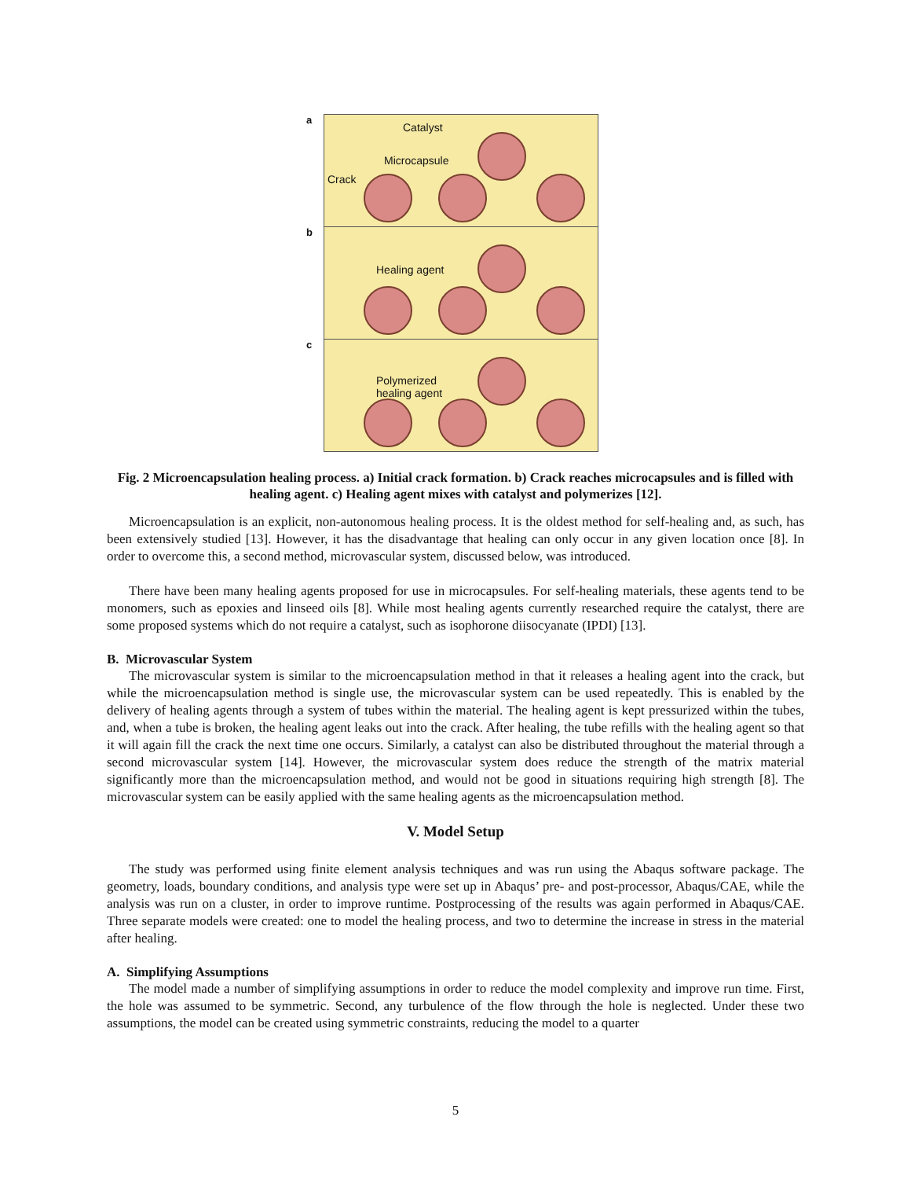a
b
c
Catalyst
Microcapsule
Crack
Healing agent
Polymerized
healing agent
Fig. 2 Microencapsulation healing process. a) Initial crack formation. b) Crack reaches microcapsules and is filled with healing agent. c) Healing agent mixes with catalyst and polymerizes [12].
Microencapsulation is an explicit, non-autonomous healing process. It is the oldest method for self-healing and, as such, has been extensively studied [13]. However, it has the disadvantage that healing can only occur in any given location once [8]. In order to overcome this, a second method, microvascular system, discussed below, was introduced.
There have been many healing agents proposed for use in microcapsules. For self-healing materials, these agents tend to be monomers, such as epoxies and linseed oils [8]. While most healing agents currently researched require the catalyst, there are some proposed systems which do not require a catalyst, such as isophorone diisocyanate (IPDI) [13].
B. Microvascular System
The microvascular system is similar to the microencapsulation method in that it releases a healing agent into the crack, but while the microencapsulation method is single use, the microvascular system can be used repeatedly. This is enabled by the delivery of healing agents through a system of tubes within the material. The healing agent is kept pressurized within the tubes, and, when a tube is broken, the healing agent leaks out into the crack. After healing, the tube refills with the healing agent so that it will again fill the crack the next time one occurs. Similarly, a catalyst can also be distributed throughout the material through a second microvascular system [14]. However, the microvascular system does reduce the strength of the matrix material significantly more than the microencapsulation method, and would not be good in situations requiring high strength [8]. The microvascular system can be easily applied with the same healing agents as the microencapsulation method.
V. Model Setup
The study was performed using finite element analysis techniques and was run using the Abaqus software package. The geometry, loads, boundary conditions, and analysis type were set up in Abaqus’ pre- and post-processor, Abaqus/CAE, while the analysis was run on a cluster, in order to improve runtime. Postprocessing of the results was again performed in Abaqus/CAE. Three separate models were created: one to model the healing process, and two to determine the increase in stress in the material after healing.
A. Simplifying Assumptions
The model made a number of simplifying assumptions in order to reduce the model complexity and improve run time. First, the hole was assumed to be symmetric. Second, any turbulence of the flow through the hole is neglected. Under these two assumptions, the model can be created using symmetric constraints, reducing the model to a quarter
5